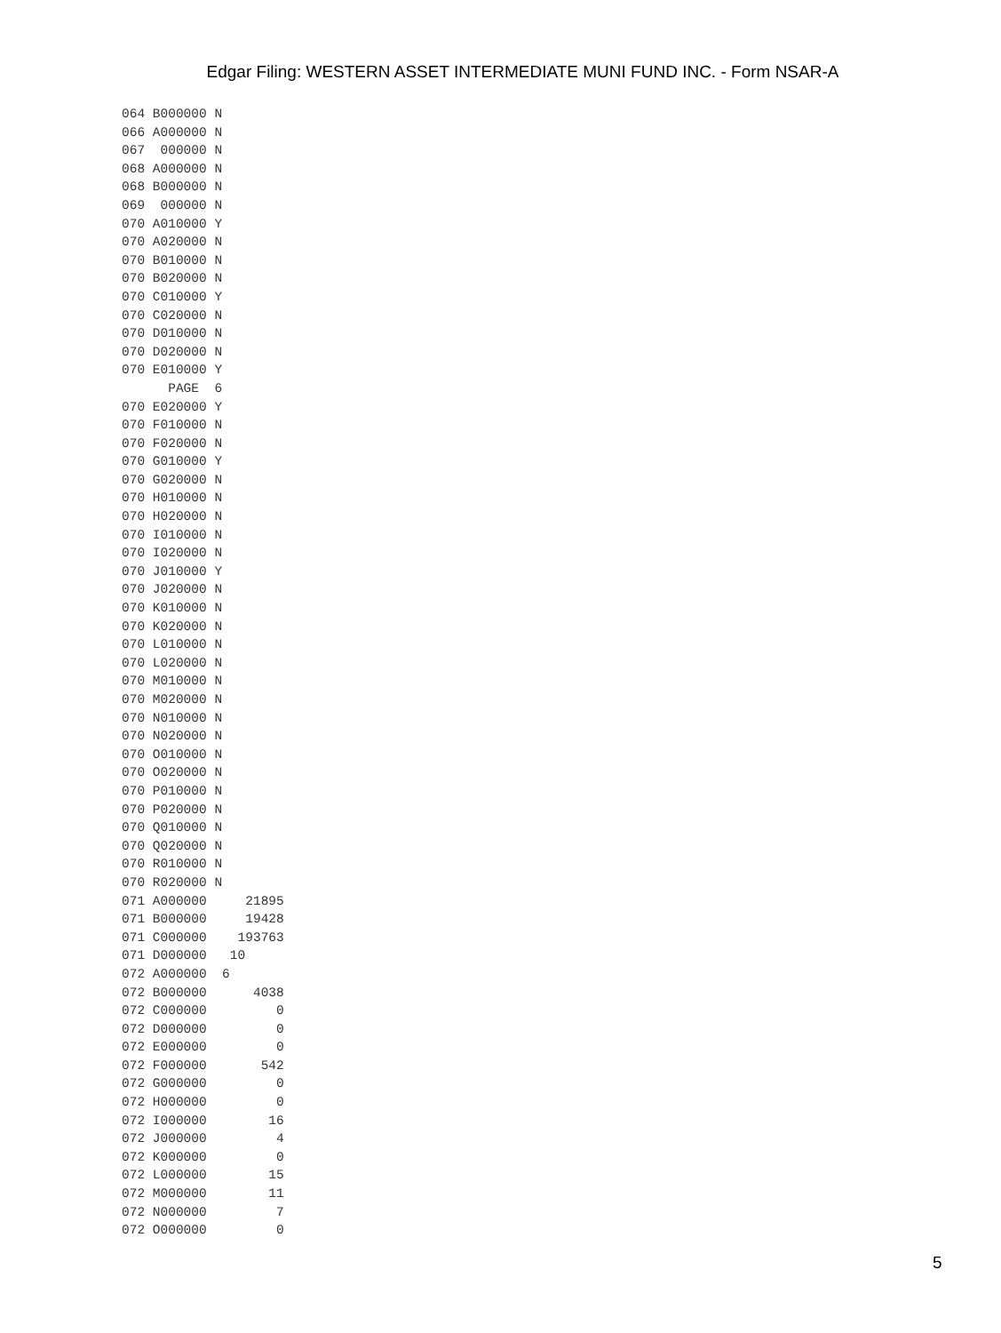Edgar Filing: WESTERN ASSET INTERMEDIATE MUNI FUND INC. - Form NSAR-A
064 B000000 N
066 A000000 N
067  000000 N
068 A000000 N
068 B000000 N
069  000000 N
070 A010000 Y
070 A020000 N
070 B010000 N
070 B020000 N
070 C010000 Y
070 C020000 N
070 D010000 N
070 D020000 N
070 E010000 Y
      PAGE  6
070 E020000 Y
070 F010000 N
070 F020000 N
070 G010000 Y
070 G020000 N
070 H010000 N
070 H020000 N
070 I010000 N
070 I020000 N
070 J010000 Y
070 J020000 N
070 K010000 N
070 K020000 N
070 L010000 N
070 L020000 N
070 M010000 N
070 M020000 N
070 N010000 N
070 N020000 N
070 O010000 N
070 O020000 N
070 P010000 N
070 P020000 N
070 Q010000 N
070 Q020000 N
070 R010000 N
070 R020000 N
071 A000000     21895
071 B000000     19428
071 C000000    193763
071 D000000   10
072 A000000  6
072 B000000      4038
072 C000000         0
072 D000000         0
072 E000000         0
072 F000000       542
072 G000000         0
072 H000000         0
072 I000000        16
072 J000000         4
072 K000000         0
072 L000000        15
072 M000000        11
072 N000000         7
072 O000000         0
5